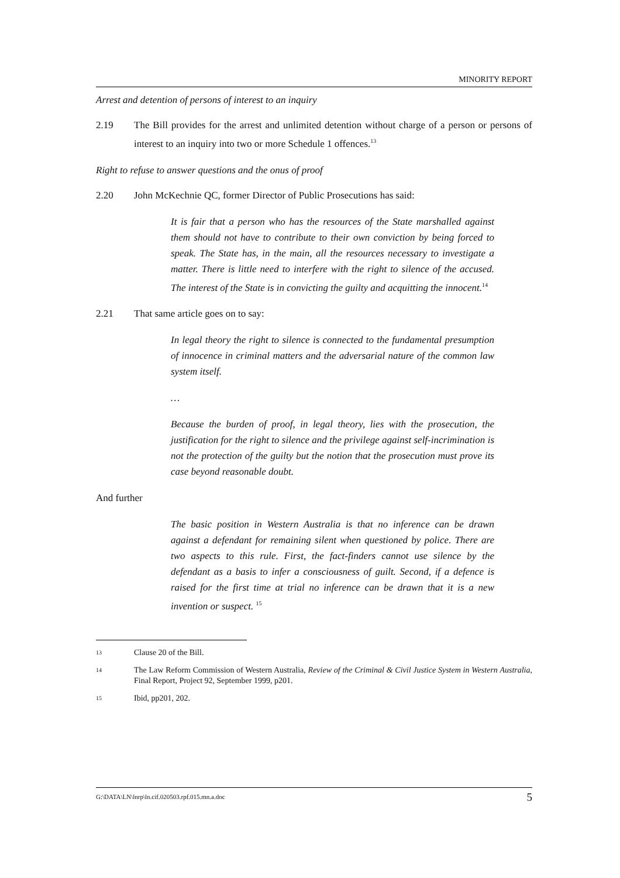MINORITY REPORT
Arrest and detention of persons of interest to an inquiry
2.19 The Bill provides for the arrest and unlimited detention without charge of a person or persons of interest to an inquiry into two or more Schedule 1 offences.<sup>13</sup>
Right to refuse to answer questions and the onus of proof
2.20 John McKechnie QC, former Director of Public Prosecutions has said:
It is fair that a person who has the resources of the State marshalled against them should not have to contribute to their own conviction by being forced to speak. The State has, in the main, all the resources necessary to investigate a matter. There is little need to interfere with the right to silence of the accused. The interest of the State is in convicting the guilty and acquitting the innocent.<sup>14</sup>
2.21 That same article goes on to say:
In legal theory the right to silence is connected to the fundamental presumption of innocence in criminal matters and the adversarial nature of the common law system itself.
…
Because the burden of proof, in legal theory, lies with the prosecution, the justification for the right to silence and the privilege against self-incrimination is not the protection of the guilty but the notion that the prosecution must prove its case beyond reasonable doubt.
And further
The basic position in Western Australia is that no inference can be drawn against a defendant for remaining silent when questioned by police. There are two aspects to this rule. First, the fact-finders cannot use silence by the defendant as a basis to infer a consciousness of guilt. Second, if a defence is raised for the first time at trial no inference can be drawn that it is a new invention or suspect. <sup>15</sup>
13 Clause 20 of the Bill.
14 The Law Reform Commission of Western Australia, Review of the Criminal & Civil Justice System in Western Australia, Final Report, Project 92, September 1999, p201.
15 Ibid, pp201, 202.
G:\DATA\LN\lnrp\ln.cif.020503.rpf.015.mn.a.doc 5